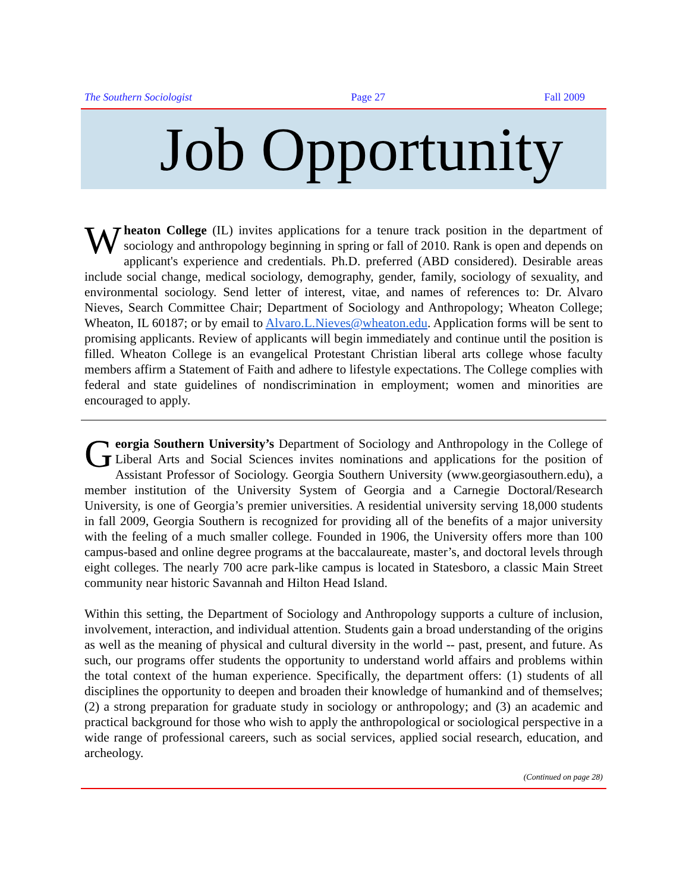The Southern Sociologist Page 27 Fall 2009
Job Opportunity
Wheaton College (IL) invites applications for a tenure track position in the department of sociology and anthropology beginning in spring or fall of 2010. Rank is open and depends on applicant's experience and credentials. Ph.D. preferred (ABD considered). Desirable areas include social change, medical sociology, demography, gender, family, sociology of sexuality, and environmental sociology. Send letter of interest, vitae, and names of references to: Dr. Alvaro Nieves, Search Committee Chair; Department of Sociology and Anthropology; Wheaton College; Wheaton, IL 60187; or by email to Alvaro.L.Nieves@wheaton.edu. Application forms will be sent to promising applicants. Review of applicants will begin immediately and continue until the position is filled. Wheaton College is an evangelical Protestant Christian liberal arts college whose faculty members affirm a Statement of Faith and adhere to lifestyle expectations. The College complies with federal and state guidelines of nondiscrimination in employment; women and minorities are encouraged to apply.
Georgia Southern University’s Department of Sociology and Anthropology in the College of Liberal Arts and Social Sciences invites nominations and applications for the position of Assistant Professor of Sociology. Georgia Southern University (www.georgiasouthern.edu), a member institution of the University System of Georgia and a Carnegie Doctoral/Research University, is one of Georgia’s premier universities. A residential university serving 18,000 students in fall 2009, Georgia Southern is recognized for providing all of the benefits of a major university with the feeling of a much smaller college. Founded in 1906, the University offers more than 100 campus-based and online degree programs at the baccalaureate, master’s, and doctoral levels through eight colleges. The nearly 700 acre park-like campus is located in Statesboro, a classic Main Street community near historic Savannah and Hilton Head Island.
Within this setting, the Department of Sociology and Anthropology supports a culture of inclusion, involvement, interaction, and individual attention. Students gain a broad understanding of the origins as well as the meaning of physical and cultural diversity in the world -- past, present, and future. As such, our programs offer students the opportunity to understand world affairs and problems within the total context of the human experience. Specifically, the department offers: (1) students of all disciplines the opportunity to deepen and broaden their knowledge of humankind and of themselves; (2) a strong preparation for graduate study in sociology or anthropology; and (3) an academic and practical background for those who wish to apply the anthropological or sociological perspective in a wide range of professional careers, such as social services, applied social research, education, and archeology.
(Continued on page 28)